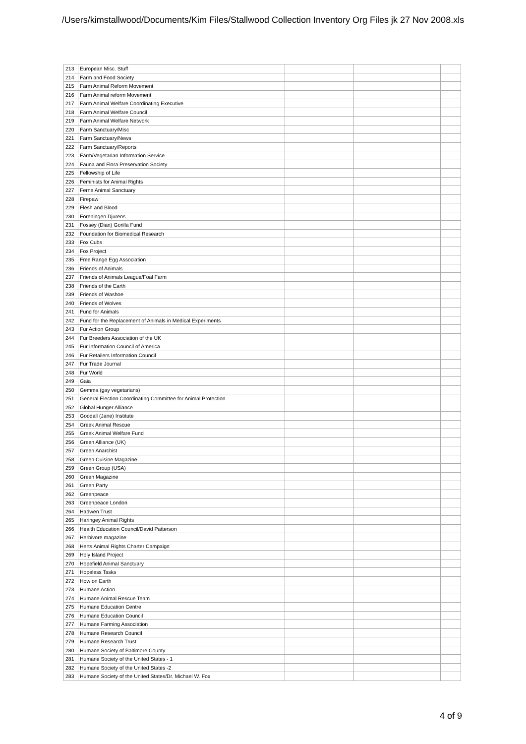/Users/kimstallwood/Documents/Kim Files/Stallwood Collection Inventory Org Files jk 27 Nov 2008.xls
| 213 | European Misc. Stuff | | | |
| 214 | Farm and Food Society | | | |
| 215 | Farm Animal Reform Movement | | | |
| 216 | Farm Animal reform Movement | | | |
| 217 | Farm Animal Welfare Coordinating Executive | | | |
| 218 | Farm Animal Welfare Council | | | |
| 219 | Farm Animal Welfare Network | | | |
| 220 | Farm Sanctuary/Misc | | | |
| 221 | Farm Sanctuary/News | | | |
| 222 | Farm Sanctuary/Reports | | | |
| 223 | Farm/Vegetarian Information Service | | | |
| 224 | Fauna and Flora Preservation Society | | | |
| 225 | Fellowship of Life | | | |
| 226 | Feminists for Animal Rights | | | |
| 227 | Ferne Animal Sanctuary | | | |
| 228 | Firepaw | | | |
| 229 | Flesh and Blood | | | |
| 230 | Foreningen Djurens | | | |
| 231 | Fossey (Dian) Gorilla Fund | | | |
| 232 | Foundation for Biomedical Research | | | |
| 233 | Fox Cubs | | | |
| 234 | Fox Project | | | |
| 235 | Free Range Egg Association | | | |
| 236 | Friends of Animals | | | |
| 237 | Friends of Animals League/Foal Farm | | | |
| 238 | Friends of the Earth | | | |
| 239 | Friends of Washoe | | | |
| 240 | Friends of Wolves | | | |
| 241 | Fund for Animals | | | |
| 242 | Fund for the Replacement of Animals in Medical Experiments | | | |
| 243 | Fur Action Group | | | |
| 244 | Fur Breeders Association of the UK | | | |
| 245 | Fur Information Council of America | | | |
| 246 | Fur Retailers Information Council | | | |
| 247 | Fur Trade Journal | | | |
| 248 | Fur World | | | |
| 249 | Gaia | | | |
| 250 | Gemma (gay vegetarians) | | | |
| 251 | General Election Coordinating Committee for Animal Protection | | | |
| 252 | Global Hunger Alliance | | | |
| 253 | Goodall (Jane) Institute | | | |
| 254 | Greek Animal Rescue | | | |
| 255 | Greek Animal Welfare Fund | | | |
| 256 | Green Alliance (UK) | | | |
| 257 | Green Anarchist | | | |
| 258 | Green Cuisine Magazine | | | |
| 259 | Green Group (USA) | | | |
| 260 | Green Magazine | | | |
| 261 | Green Party | | | |
| 262 | Greenpeace | | | |
| 263 | Greenpeace London | | | |
| 264 | Hadwen Trust | | | |
| 265 | Haringey Animal Rights | | | |
| 266 | Health Education Council/David Patterson | | | |
| 267 | Herbivore magazine | | | |
| 268 | Herts Animal Rights Charter Campaign | | | |
| 269 | Holy Island Project | | | |
| 270 | Hopefield Animal Sanctuary | | | |
| 271 | Hopeless Tasks | | | |
| 272 | How on Earth | | | |
| 273 | Humane Action | | | |
| 274 | Humane Animal Rescue Team | | | |
| 275 | Humane Education Centre | | | |
| 276 | Humane Education Council | | | |
| 277 | Humane Farming Association | | | |
| 278 | Humane Research Council | | | |
| 279 | Humane Research Trust | | | |
| 280 | Humane Society of Baltimore County | | | |
| 281 | Humane Society of the United States - 1 | | | |
| 282 | Humane Society of the United States -2 | | | |
| 283 | Humane Society of the United States/Dr. Michael W. Fox | | | |
4 of 9